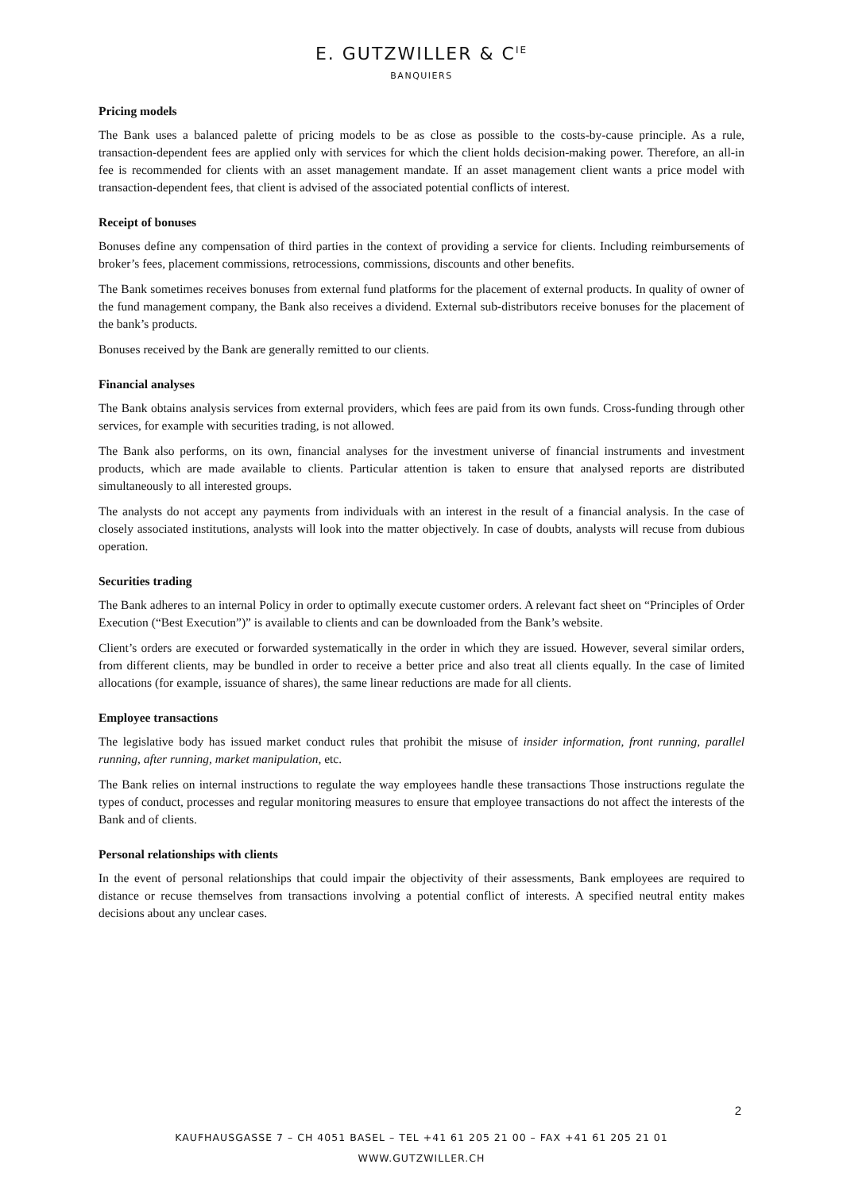E. GUTZWILLER & C<sup>IE</sup>
BANQUIERS
Pricing models
The Bank uses a balanced palette of pricing models to be as close as possible to the costs-by-cause principle. As a rule, transaction-dependent fees are applied only with services for which the client holds decision-making power. Therefore, an all-in fee is recommended for clients with an asset management mandate. If an asset management client wants a price model with transaction-dependent fees, that client is advised of the associated potential conflicts of interest.
Receipt of bonuses
Bonuses define any compensation of third parties in the context of providing a service for clients. Including reimbursements of broker’s fees, placement commissions, retrocessions, commissions, discounts and other benefits.
The Bank sometimes receives bonuses from external fund platforms for the placement of external products. In quality of owner of the fund management company, the Bank also receives a dividend. External sub-distributors receive bonuses for the placement of the bank’s products.
Bonuses received by the Bank are generally remitted to our clients.
Financial analyses
The Bank obtains analysis services from external providers, which fees are paid from its own funds. Cross-funding through other services, for example with securities trading, is not allowed.
The Bank also performs, on its own, financial analyses for the investment universe of financial instruments and investment products, which are made available to clients. Particular attention is taken to ensure that analysed reports are distributed simultaneously to all interested groups.
The analysts do not accept any payments from individuals with an interest in the result of a financial analysis. In the case of closely associated institutions, analysts will look into the matter objectively. In case of doubts, analysts will recuse from dubious operation.
Securities trading
The Bank adheres to an internal Policy in order to optimally execute customer orders. A relevant fact sheet on “Principles of Order Execution (“Best Execution”)” is available to clients and can be downloaded from the Bank’s website.
Client’s orders are executed or forwarded systematically in the order in which they are issued. However, several similar orders, from different clients, may be bundled in order to receive a better price and also treat all clients equally. In the case of limited allocations (for example, issuance of shares), the same linear reductions are made for all clients.
Employee transactions
The legislative body has issued market conduct rules that prohibit the misuse of insider information, front running, parallel running, after running, market manipulation, etc.
The Bank relies on internal instructions to regulate the way employees handle these transactions Those instructions regulate the types of conduct, processes and regular monitoring measures to ensure that employee transactions do not affect the interests of the Bank and of clients.
Personal relationships with clients
In the event of personal relationships that could impair the objectivity of their assessments, Bank employees are required to distance or recuse themselves from transactions involving a potential conflict of interests. A specified neutral entity makes decisions about any unclear cases.
2
KAUFHAUSGASSE 7 – CH 4051 BASEL – TEL +41 61 205 21 00 – FAX +41 61 205 21 01
WWW.GUTZWILLER.CH